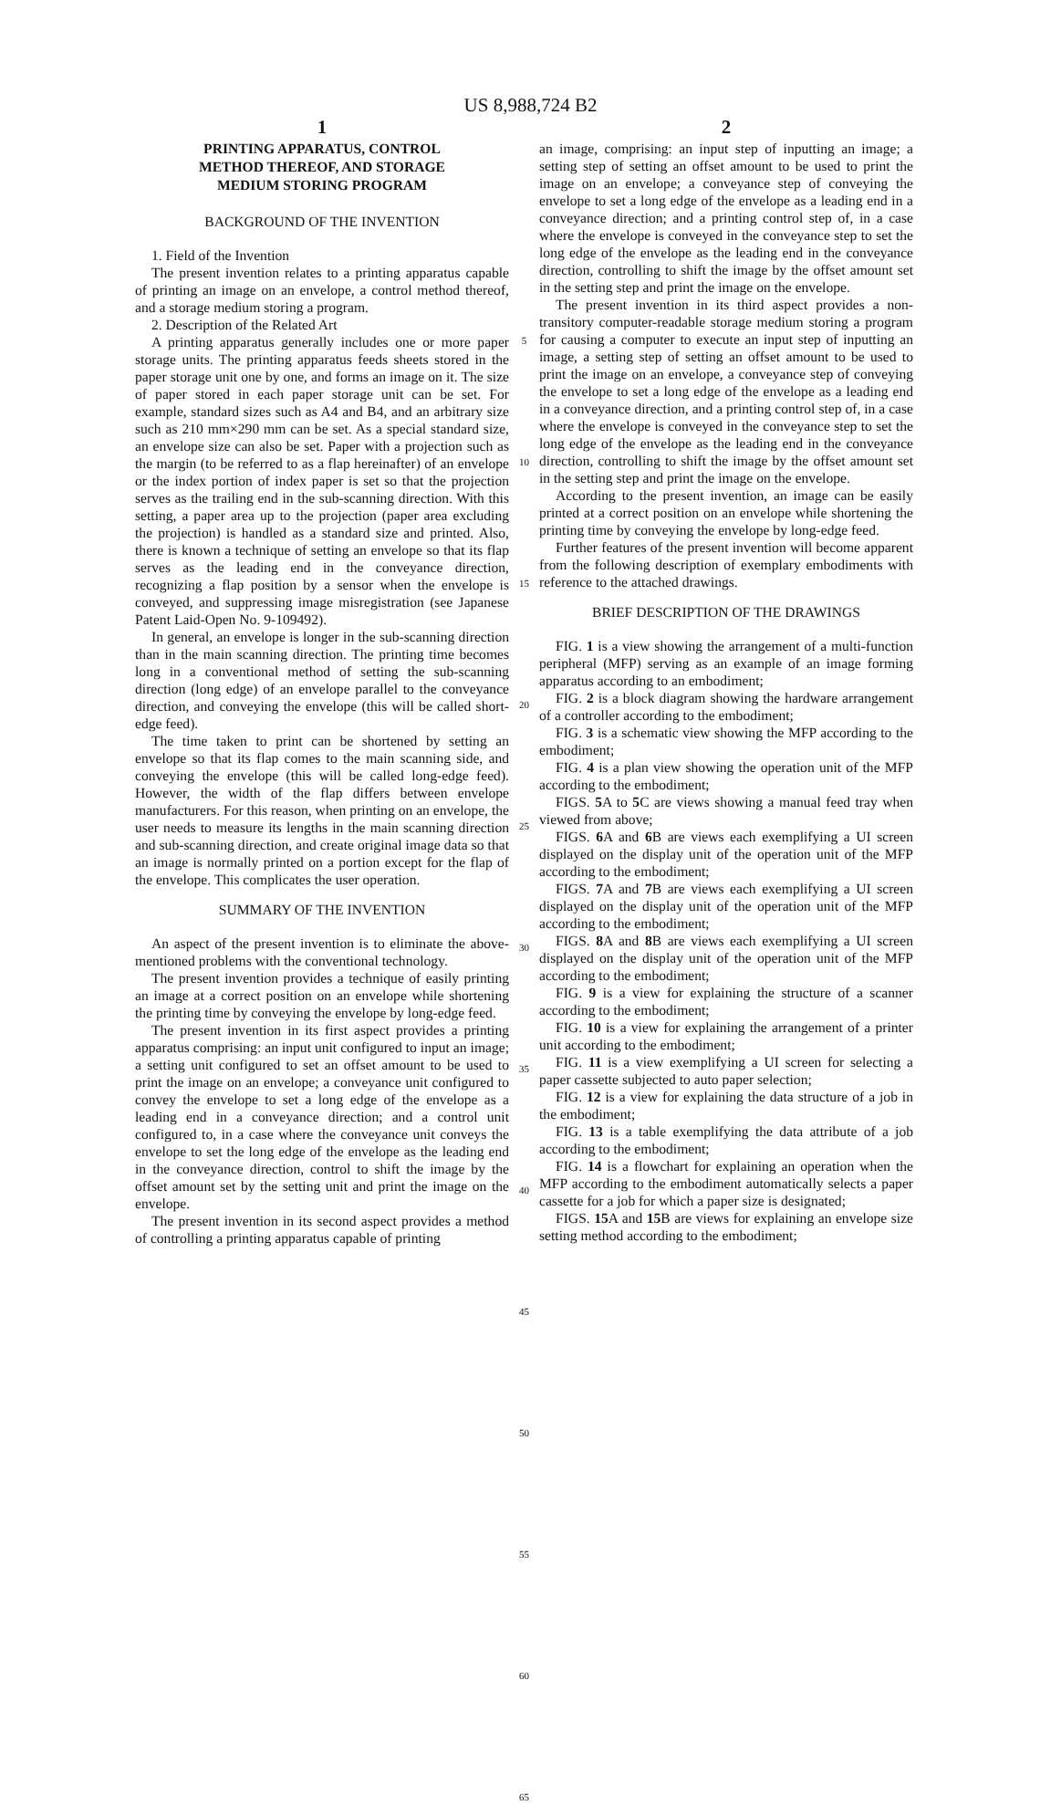US 8,988,724 B2
1
PRINTING APPARATUS, CONTROL
METHOD THEREOF, AND STORAGE
MEDIUM STORING PROGRAM
BACKGROUND OF THE INVENTION
1. Field of the Invention
The present invention relates to a printing apparatus capable of printing an image on an envelope, a control method thereof, and a storage medium storing a program.
2. Description of the Related Art
A printing apparatus generally includes one or more paper storage units. The printing apparatus feeds sheets stored in the paper storage unit one by one, and forms an image on it. The size of paper stored in each paper storage unit can be set. For example, standard sizes such as A4 and B4, and an arbitrary size such as 210 mm×290 mm can be set. As a special standard size, an envelope size can also be set. Paper with a projection such as the margin (to be referred to as a flap hereinafter) of an envelope or the index portion of index paper is set so that the projection serves as the trailing end in the sub-scanning direction. With this setting, a paper area up to the projection (paper area excluding the projection) is handled as a standard size and printed. Also, there is known a technique of setting an envelope so that its flap serves as the leading end in the conveyance direction, recognizing a flap position by a sensor when the envelope is conveyed, and suppressing image misregistration (see Japanese Patent Laid-Open No. 9-109492).
In general, an envelope is longer in the sub-scanning direction than in the main scanning direction. The printing time becomes long in a conventional method of setting the sub-scanning direction (long edge) of an envelope parallel to the conveyance direction, and conveying the envelope (this will be called short-edge feed).
The time taken to print can be shortened by setting an envelope so that its flap comes to the main scanning side, and conveying the envelope (this will be called long-edge feed). However, the width of the flap differs between envelope manufacturers. For this reason, when printing on an envelope, the user needs to measure its lengths in the main scanning direction and sub-scanning direction, and create original image data so that an image is normally printed on a portion except for the flap of the envelope. This complicates the user operation.
SUMMARY OF THE INVENTION
An aspect of the present invention is to eliminate the above-mentioned problems with the conventional technology.
The present invention provides a technique of easily printing an image at a correct position on an envelope while shortening the printing time by conveying the envelope by long-edge feed.
The present invention in its first aspect provides a printing apparatus comprising: an input unit configured to input an image; a setting unit configured to set an offset amount to be used to print the image on an envelope; a conveyance unit configured to convey the envelope to set a long edge of the envelope as a leading end in a conveyance direction; and a control unit configured to, in a case where the conveyance unit conveys the envelope to set the long edge of the envelope as the leading end in the conveyance direction, control to shift the image by the offset amount set by the setting unit and print the image on the envelope.
The present invention in its second aspect provides a method of controlling a printing apparatus capable of printing
5
10
15
20
25
30
35
40
45
50
55
60
65
2
an image, comprising: an input step of inputting an image; a setting step of setting an offset amount to be used to print the image on an envelope; a conveyance step of conveying the envelope to set a long edge of the envelope as a leading end in a conveyance direction; and a printing control step of, in a case where the envelope is conveyed in the conveyance step to set the long edge of the envelope as the leading end in the conveyance direction, controlling to shift the image by the offset amount set in the setting step and print the image on the envelope.
The present invention in its third aspect provides a non-transitory computer-readable storage medium storing a program for causing a computer to execute an input step of inputting an image, a setting step of setting an offset amount to be used to print the image on an envelope, a conveyance step of conveying the envelope to set a long edge of the envelope as a leading end in a conveyance direction, and a printing control step of, in a case where the envelope is conveyed in the conveyance step to set the long edge of the envelope as the leading end in the conveyance direction, controlling to shift the image by the offset amount set in the setting step and print the image on the envelope.
According to the present invention, an image can be easily printed at a correct position on an envelope while shortening the printing time by conveying the envelope by long-edge feed.
Further features of the present invention will become apparent from the following description of exemplary embodiments with reference to the attached drawings.
BRIEF DESCRIPTION OF THE DRAWINGS
FIG. 1 is a view showing the arrangement of a multi-function peripheral (MFP) serving as an example of an image forming apparatus according to an embodiment;
FIG. 2 is a block diagram showing the hardware arrangement of a controller according to the embodiment;
FIG. 3 is a schematic view showing the MFP according to the embodiment;
FIG. 4 is a plan view showing the operation unit of the MFP according to the embodiment;
FIGS. 5 A to 5 C are views showing a manual feed tray when viewed from above;
FIGS. 6 A and 6 B are views each exemplifying a UI screen displayed on the display unit of the operation unit of the MFP according to the embodiment;
FIGS. 7 A and 7 B are views each exemplifying a UI screen displayed on the display unit of the operation unit of the MFP according to the embodiment;
FIGS. 8 A and 8 B are views each exemplifying a UI screen displayed on the display unit of the operation unit of the MFP according to the embodiment;
FIG. 9 is a view for explaining the structure of a scanner according to the embodiment;
FIG. 10 is a view for explaining the arrangement of a printer unit according to the embodiment;
FIG. 11 is a view exemplifying a UI screen for selecting a paper cassette subjected to auto paper selection;
FIG. 12 is a view for explaining the data structure of a job in the embodiment;
FIG. 13 is a table exemplifying the data attribute of a job according to the embodiment;
FIG. 14 is a flowchart for explaining an operation when the MFP according to the embodiment automatically selects a paper cassette for a job for which a paper size is designated;
FIGS. 15 A and 15 B are views for explaining an envelope size setting method according to the embodiment;